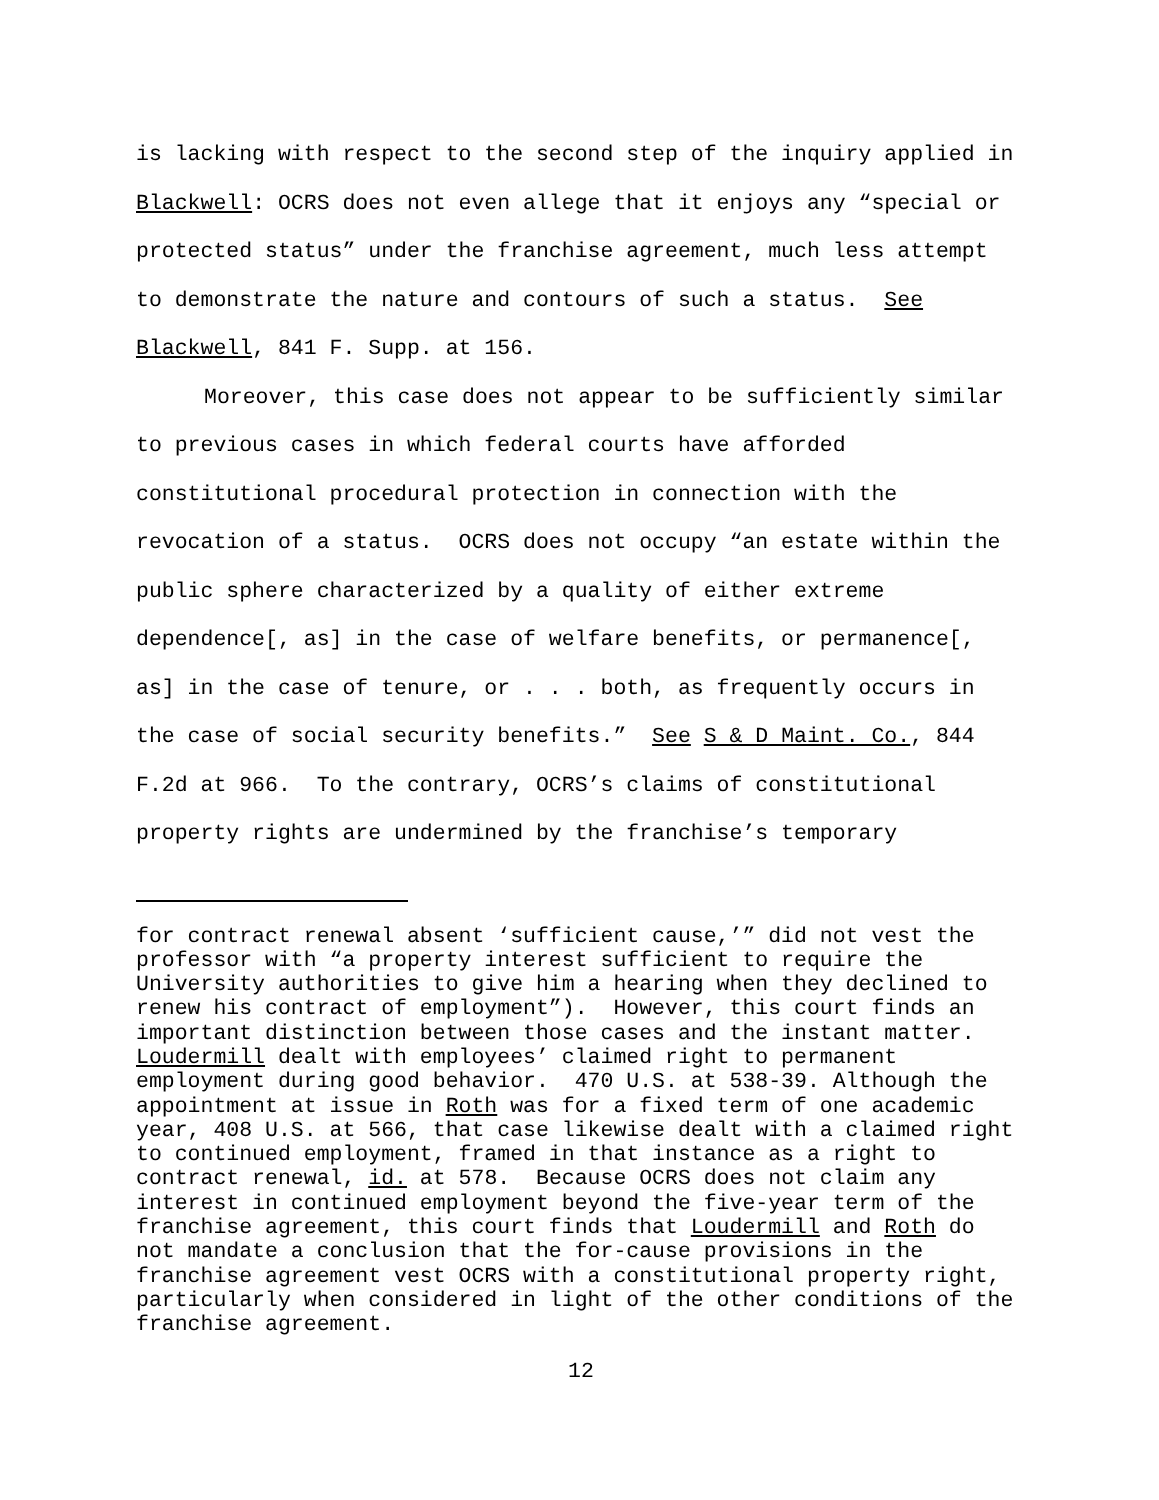is lacking with respect to the second step of the inquiry applied in Blackwell: OCRS does not even allege that it enjoys any “special or protected status” under the franchise agreement, much less attempt to demonstrate the nature and contours of such a status. See Blackwell, 841 F. Supp. at 156.
Moreover, this case does not appear to be sufficiently similar to previous cases in which federal courts have afforded constitutional procedural protection in connection with the revocation of a status. OCRS does not occupy “an estate within the public sphere characterized by a quality of either extreme dependence[, as] in the case of welfare benefits, or permanence[, as] in the case of tenure, or . . . both, as frequently occurs in the case of social security benefits.” See S & D Maint. Co., 844 F.2d at 966. To the contrary, OCRS’s claims of constitutional property rights are undermined by the franchise’s temporary
for contract renewal absent ‘sufficient cause,’” did not vest the professor with “a property interest sufficient to require the University authorities to give him a hearing when they declined to renew his contract of employment”). However, this court finds an important distinction between those cases and the instant matter. Loudermill dealt with employees’ claimed right to permanent employment during good behavior. 470 U.S. at 538-39. Although the appointment at issue in Roth was for a fixed term of one academic year, 408 U.S. at 566, that case likewise dealt with a claimed right to continued employment, framed in that instance as a right to contract renewal, id. at 578. Because OCRS does not claim any interest in continued employment beyond the five-year term of the franchise agreement, this court finds that Loudermill and Roth do not mandate a conclusion that the for-cause provisions in the franchise agreement vest OCRS with a constitutional property right, particularly when considered in light of the other conditions of the franchise agreement.
12